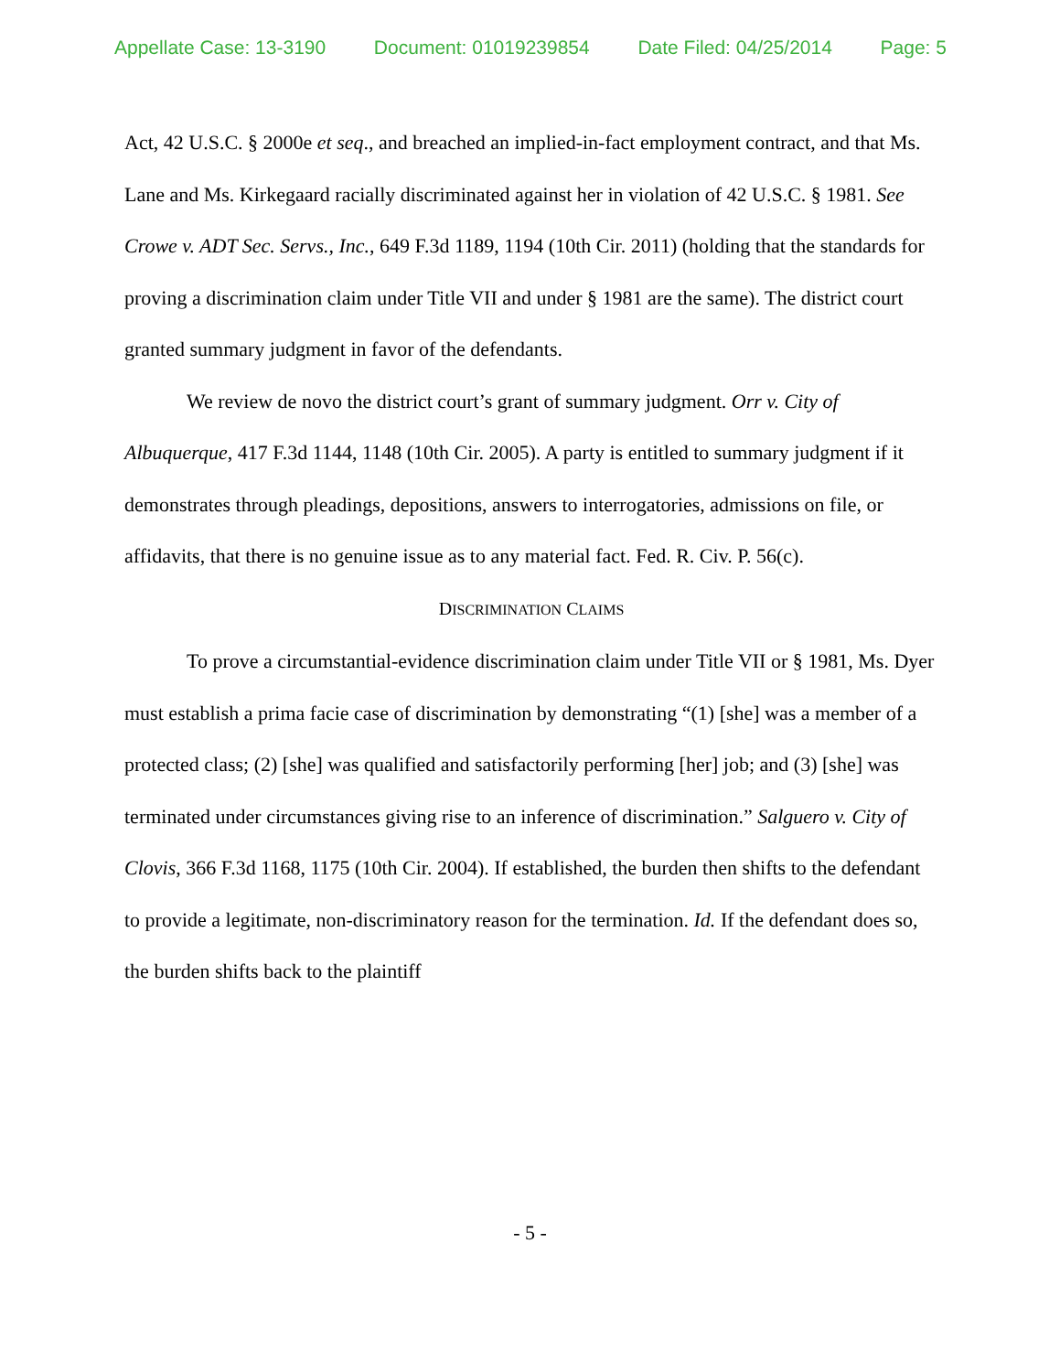Appellate Case: 13-3190 Document: 01019239854 Date Filed: 04/25/2014 Page: 5
Act, 42 U.S.C. § 2000e et seq., and breached an implied-in-fact employment contract, and that Ms. Lane and Ms. Kirkegaard racially discriminated against her in violation of 42 U.S.C. § 1981. See Crowe v. ADT Sec. Servs., Inc., 649 F.3d 1189, 1194 (10th Cir. 2011) (holding that the standards for proving a discrimination claim under Title VII and under § 1981 are the same). The district court granted summary judgment in favor of the defendants.
We review de novo the district court’s grant of summary judgment. Orr v. City of Albuquerque, 417 F.3d 1144, 1148 (10th Cir. 2005). A party is entitled to summary judgment if it demonstrates through pleadings, depositions, answers to interrogatories, admissions on file, or affidavits, that there is no genuine issue as to any material fact. Fed. R. Civ. P. 56(c).
DISCRIMINATION CLAIMS
To prove a circumstantial-evidence discrimination claim under Title VII or § 1981, Ms. Dyer must establish a prima facie case of discrimination by demonstrating “(1) [she] was a member of a protected class; (2) [she] was qualified and satisfactorily performing [her] job; and (3) [she] was terminated under circumstances giving rise to an inference of discrimination.” Salguero v. City of Clovis, 366 F.3d 1168, 1175 (10th Cir. 2004). If established, the burden then shifts to the defendant to provide a legitimate, non-discriminatory reason for the termination. Id. If the defendant does so, the burden shifts back to the plaintiff
- 5 -